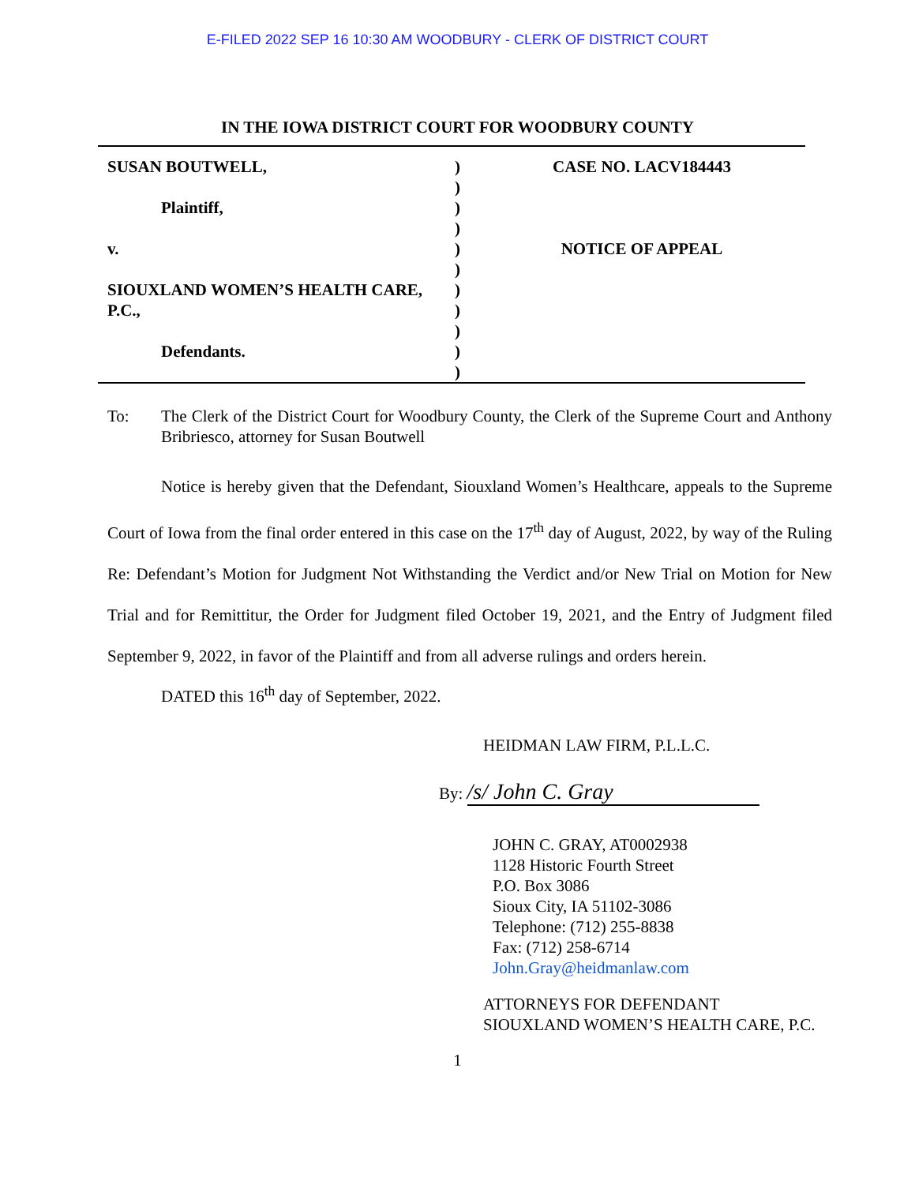E-FILED 2022 SEP 16 10:30 AM WOODBURY - CLERK OF DISTRICT COURT
IN THE IOWA DISTRICT COURT FOR WOODBURY COUNTY
SUSAN BOUTWELL,
Plaintiff,
v.
SIOUXLAND WOMEN’S HEALTH CARE, P.C.,
Defendants.
)
)
)
)
)
)
)
)
)
)
)
CASE NO. LACV184443
NOTICE OF APPEAL
To: The Clerk of the District Court for Woodbury County, the Clerk of the Supreme Court and Anthony Bribriesco, attorney for Susan Boutwell
Notice is hereby given that the Defendant, Siouxland Women’s Healthcare, appeals to the Supreme Court of Iowa from the final order entered in this case on the 17<sup>th</sup> day of August, 2022, by way of the Ruling Re: Defendant’s Motion for Judgment Not Withstanding the Verdict and/or New Trial on Motion for New Trial and for Remittitur, the Order for Judgment filed October 19, 2021, and the Entry of Judgment filed September 9, 2022, in favor of the Plaintiff and from all adverse rulings and orders herein.
DATED this 16<sup>th</sup> day of September, 2022.
HEIDMAN LAW FIRM, P.L.L.C.
By: /s/ John C. Gray
JOHN C. GRAY, AT0002938
1128 Historic Fourth Street
P.O. Box 3086
Sioux City, IA 51102-3086
Telephone: (712) 255-8838
Fax: (712) 258-6714
John.Gray@heidmanlaw.com
ATTORNEYS FOR DEFENDANT
SIOUXLAND WOMEN’S HEALTH CARE, P.C.
1